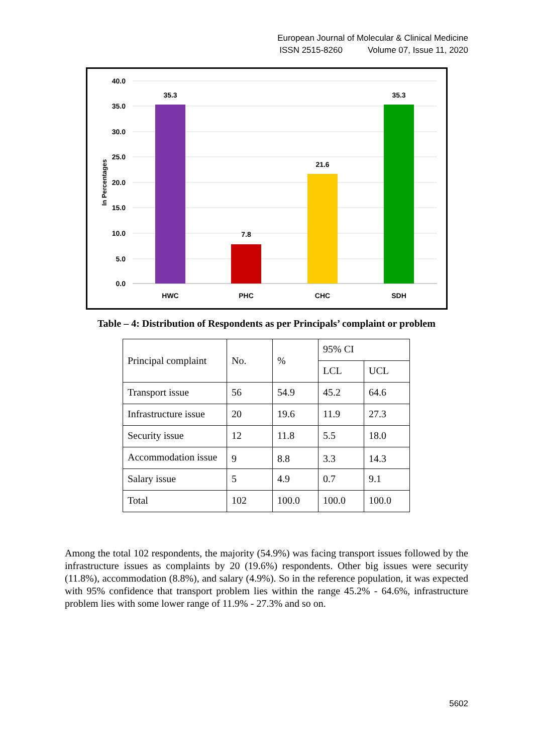European Journal of Molecular & Clinical Medicine
ISSN 2515-8260 Volume 07, Issue 11, 2020
40.0
35.0
30.0
25.0
20.0
15.0
10.0
5.0
0.0
In Percentages
35.3
7.8
21.6
35.3
HWC
PHC
CHC
SDH
Table – 4: Distribution of Respondents as per Principals’ complaint or problem
| Principal complaint | No. | % | 95% CI | |
| --- | --- | --- | --- | --- |
| | | | LCL | UCL |
| Transport issue | 56 | 54.9 | 45.2 | 64.6 |
| Infrastructure issue | 20 | 19.6 | 11.9 | 27.3 |
| Security issue | 12 | 11.8 | 5.5 | 18.0 |
| Accommodation issue | 9 | 8.8 | 3.3 | 14.3 |
| Salary issue | 5 | 4.9 | 0.7 | 9.1 |
| Total | 102 | 100.0 | 100.0 | 100.0 |
Among the total 102 respondents, the majority (54.9%) was facing transport issues followed by the infrastructure issues as complaints by 20 (19.6%) respondents. Other big issues were security (11.8%), accommodation (8.8%), and salary (4.9%). So in the reference population, it was expected with 95% confidence that transport problem lies within the range 45.2% - 64.6%, infrastructure problem lies with some lower range of 11.9% - 27.3% and so on.
5602